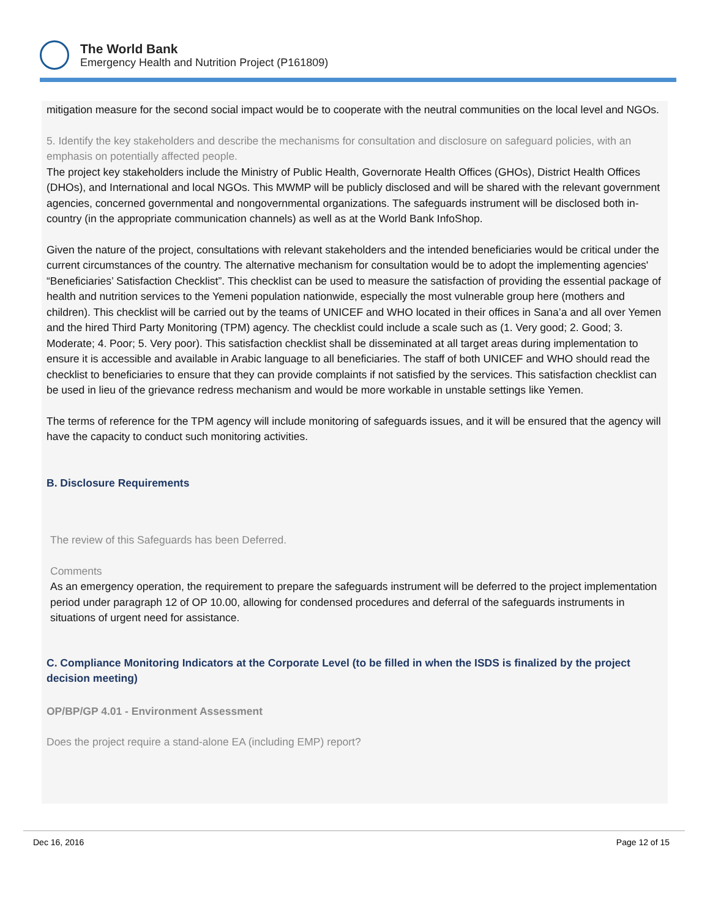The World Bank
Emergency Health and Nutrition Project (P161809)
mitigation measure for the second social impact would be to cooperate with the neutral communities on the local level and NGOs.
5. Identify the key stakeholders and describe the mechanisms for consultation and disclosure on safeguard policies, with an emphasis on potentially affected people.
The project key stakeholders include the Ministry of Public Health, Governorate Health Offices (GHOs), District Health Offices (DHOs), and International and local NGOs. This MWMP will be publicly disclosed and will be shared with the relevant government agencies, concerned governmental and nongovernmental organizations. The safeguards instrument will be disclosed both in-country (in the appropriate communication channels) as well as at the World Bank InfoShop.
Given the nature of the project, consultations with relevant stakeholders and the intended beneficiaries would be critical under the current circumstances of the country. The alternative mechanism for consultation would be to adopt the implementing agencies' “Beneficiaries’ Satisfaction Checklist”. This checklist can be used to measure the satisfaction of providing the essential package of health and nutrition services to the Yemeni population nationwide, especially the most vulnerable group here (mothers and children). This checklist will be carried out by the teams of UNICEF and WHO located in their offices in Sana’a and all over Yemen and the hired Third Party Monitoring (TPM) agency. The checklist could include a scale such as (1. Very good; 2. Good; 3. Moderate; 4. Poor; 5. Very poor). This satisfaction checklist shall be disseminated at all target areas during implementation to ensure it is accessible and available in Arabic language to all beneficiaries. The staff of both UNICEF and WHO should read the checklist to beneficiaries to ensure that they can provide complaints if not satisfied by the services. This satisfaction checklist can be used in lieu of the grievance redress mechanism and would be more workable in unstable settings like Yemen.
The terms of reference for the TPM agency will include monitoring of safeguards issues, and it will be ensured that the agency will have the capacity to conduct such monitoring activities.
B. Disclosure Requirements
The review of this Safeguards has been Deferred.
Comments
As an emergency operation, the requirement to prepare the safeguards instrument will be deferred to the project implementation period under paragraph 12 of OP 10.00, allowing for condensed procedures and deferral of the safeguards instruments in situations of urgent need for assistance.
C. Compliance Monitoring Indicators at the Corporate Level (to be filled in when the ISDS is finalized by the project decision meeting)
OP/BP/GP 4.01 - Environment Assessment
Does the project require a stand-alone EA (including EMP) report?
Dec 16, 2016 Page 12 of 15